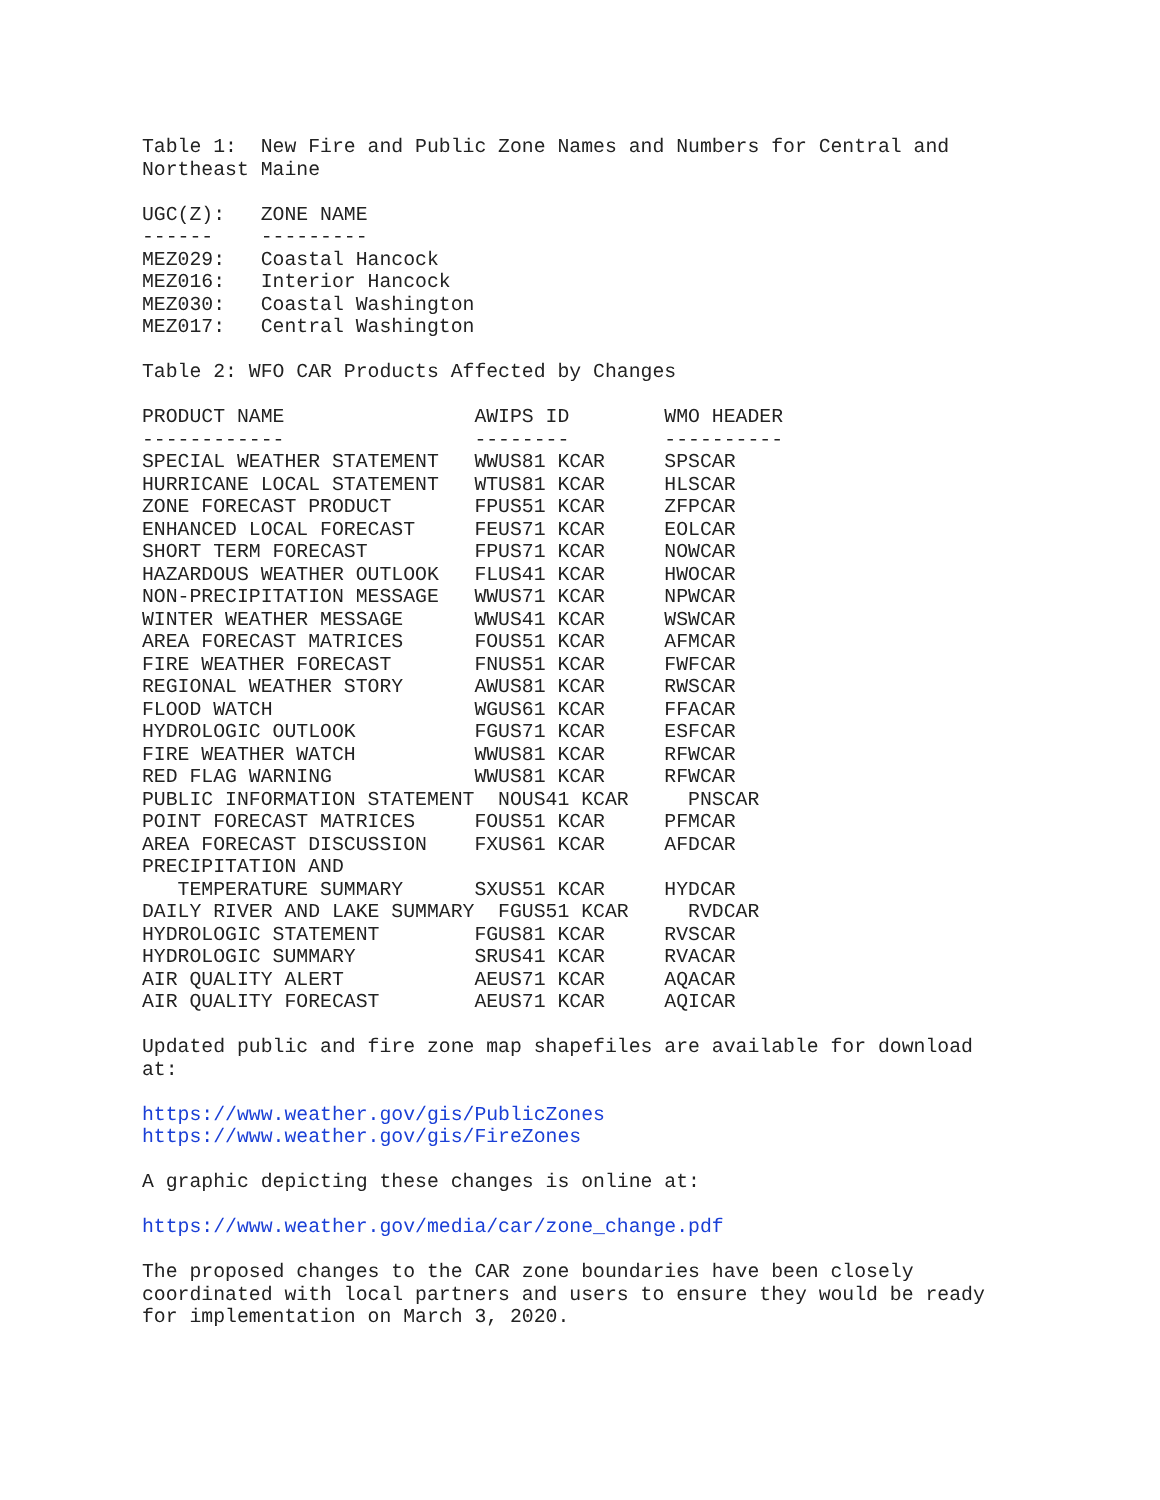Table 1:  New Fire and Public Zone Names and Numbers for Central and
Northeast Maine

UGC(Z):   ZONE NAME
------    ---------
MEZ029:   Coastal Hancock
MEZ016:   Interior Hancock
MEZ030:   Coastal Washington
MEZ017:   Central Washington

Table 2: WFO CAR Products Affected by Changes

PRODUCT NAME                AWIPS ID        WMO HEADER
------------                --------        ----------
SPECIAL WEATHER STATEMENT   WWUS81 KCAR     SPSCAR
HURRICANE LOCAL STATEMENT   WTUS81 KCAR     HLSCAR
ZONE FORECAST PRODUCT       FPUS51 KCAR     ZFPCAR
ENHANCED LOCAL FORECAST     FEUS71 KCAR     EOLCAR
SHORT TERM FORECAST         FPUS71 KCAR     NOWCAR
HAZARDOUS WEATHER OUTLOOK   FLUS41 KCAR     HWOCAR
NON-PRECIPITATION MESSAGE   WWUS71 KCAR     NPWCAR
WINTER WEATHER MESSAGE      WWUS41 KCAR     WSWCAR
AREA FORECAST MATRICES      FOUS51 KCAR     AFMCAR
FIRE WEATHER FORECAST       FNUS51 KCAR     FWFCAR
REGIONAL WEATHER STORY      AWUS81 KCAR     RWSCAR
FLOOD WATCH                 WGUS61 KCAR     FFACAR
HYDROLOGIC OUTLOOK          FGUS71 KCAR     ESFCAR
FIRE WEATHER WATCH          WWUS81 KCAR     RFWCAR
RED FLAG WARNING            WWUS81 KCAR     RFWCAR
PUBLIC INFORMATION STATEMENT  NOUS41 KCAR     PNSCAR
POINT FORECAST MATRICES     FOUS51 KCAR     PFMCAR
AREA FORECAST DISCUSSION    FXUS61 KCAR     AFDCAR
PRECIPITATION AND
   TEMPERATURE SUMMARY      SXUS51 KCAR     HYDCAR
DAILY RIVER AND LAKE SUMMARY  FGUS51 KCAR     RVDCAR
HYDROLOGIC STATEMENT        FGUS81 KCAR     RVSCAR
HYDROLOGIC SUMMARY          SRUS41 KCAR     RVACAR
AIR QUALITY ALERT           AEUS71 KCAR     AQACAR
AIR QUALITY FORECAST        AEUS71 KCAR     AQICAR

Updated public and fire zone map shapefiles are available for download
at:

https://www.weather.gov/gis/PublicZones
https://www.weather.gov/gis/FireZones

A graphic depicting these changes is online at:

https://www.weather.gov/media/car/zone_change.pdf

The proposed changes to the CAR zone boundaries have been closely
coordinated with local partners and users to ensure they would be ready
for implementation on March 3, 2020.